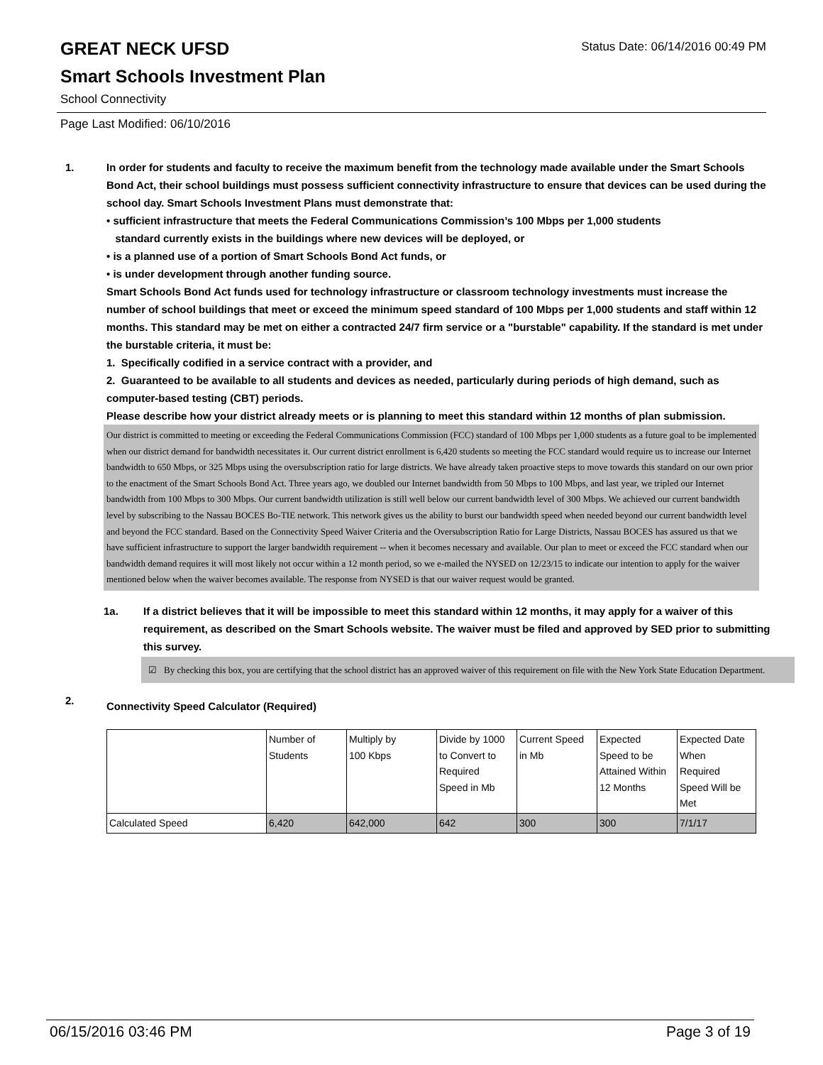GREAT NECK UFSD
Status Date: 06/14/2016 00:49 PM
Smart Schools Investment Plan
School Connectivity
Page Last Modified: 06/10/2016
1. In order for students and faculty to receive the maximum benefit from the technology made available under the Smart Schools Bond Act, their school buildings must possess sufficient connectivity infrastructure to ensure that devices can be used during the school day. Smart Schools Investment Plans must demonstrate that:
• sufficient infrastructure that meets the Federal Communications Commission’s 100 Mbps per 1,000 students
standard currently exists in the buildings where new devices will be deployed, or
• is a planned use of a portion of Smart Schools Bond Act funds, or
• is under development through another funding source.
Smart Schools Bond Act funds used for technology infrastructure or classroom technology investments must increase the number of school buildings that meet or exceed the minimum speed standard of 100 Mbps per 1,000 students and staff within 12 months. This standard may be met on either a contracted 24/7 firm service or a "burstable" capability. If the standard is met under the burstable criteria, it must be:
1. Specifically codified in a service contract with a provider, and
2. Guaranteed to be available to all students and devices as needed, particularly during periods of high demand, such as computer-based testing (CBT) periods.
Please describe how your district already meets or is planning to meet this standard within 12 months of plan submission.
Our district is committed to meeting or exceeding the Federal Communications Commission (FCC) standard of 100 Mbps per 1,000 students as a future goal to be implemented when our district demand for bandwidth necessitates it. Our current district enrollment is 6,420 students so meeting the FCC standard would require us to increase our Internet bandwidth to 650 Mbps, or 325 Mbps using the oversubscription ratio for large districts. We have already taken proactive steps to move towards this standard on our own prior to the enactment of the Smart Schools Bond Act. Three years ago, we doubled our Internet bandwidth from 50 Mbps to 100 Mbps, and last year, we tripled our Internet bandwidth from 100 Mbps to 300 Mbps. Our current bandwidth utilization is still well below our current bandwidth level of 300 Mbps. We achieved our current bandwidth level by subscribing to the Nassau BOCES Bo-TIE network. This network gives us the ability to burst our bandwidth speed when needed beyond our current bandwidth level and beyond the FCC standard. Based on the Connectivity Speed Waiver Criteria and the Oversubscription Ratio for Large Districts, Nassau BOCES has assured us that we have sufficient infrastructure to support the larger bandwidth requirement -- when it becomes necessary and available. Our plan to meet or exceed the FCC standard when our bandwidth demand requires it will most likely not occur within a 12 month period, so we e-mailed the NYSED on 12/23/15 to indicate our intention to apply for the waiver mentioned below when the waiver becomes available. The response from NYSED is that our waiver request would be granted.
1a. If a district believes that it will be impossible to meet this standard within 12 months, it may apply for a waiver of this requirement, as described on the Smart Schools website. The waiver must be filed and approved by SED prior to submitting this survey.
☑ By checking this box, you are certifying that the school district has an approved waiver of this requirement on file with the New York State Education Department.
2.
Connectivity Speed Calculator (Required)
| | Number of Students | Multiply by 100 Kbps | Divide by 1000 to Convert to Required Speed in Mb | Current Speed in Mb | Expected Speed to be Attained Within 12 Months | Expected Date When Required Speed Will be Met |
| --- | --- | --- | --- | --- | --- | --- |
| Calculated Speed | 6,420 | 642,000 | 642 | 300 | 300 | 7/1/17 |
06/15/2016 03:46 PM Page 3 of 19